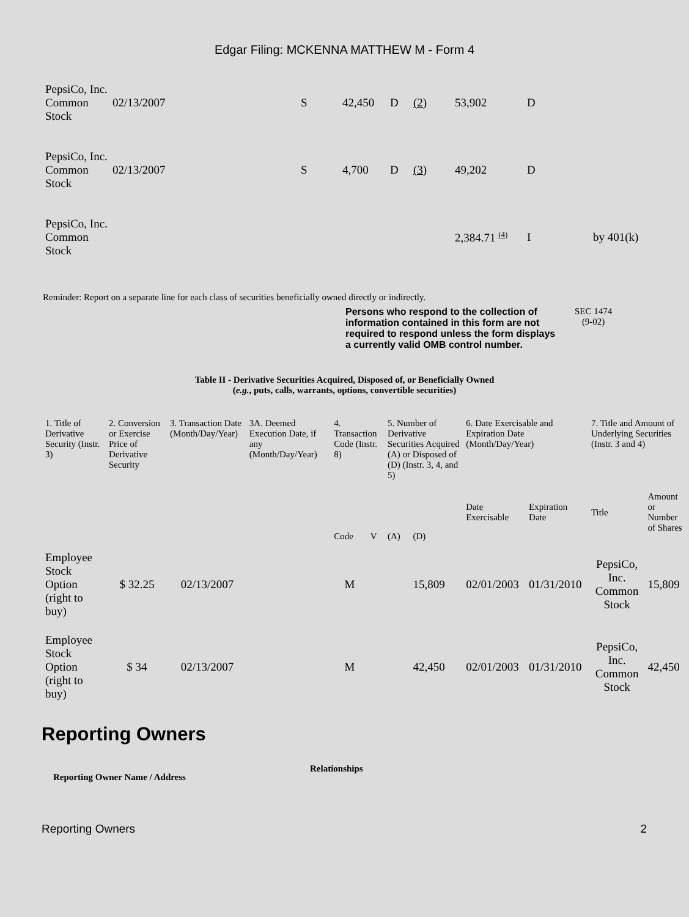Edgar Filing: MCKENNA MATTHEW M - Form 4
| PepsiCo, Inc. Common Stock | 02/13/2007 | S | 42,450 | D | (2) | 53,902 | D | |
| PepsiCo, Inc. Common Stock | 02/13/2007 | S | 4,700 | D | (3) | 49,202 | D | |
| PepsiCo, Inc. Common Stock | | | | | | 2,384.71 <sup>(4)</sup> | I | by 401(k) |
Reminder: Report on a separate line for each class of securities beneficially owned directly or indirectly.
Persons who respond to the collection of information contained in this form are not required to respond unless the form displays a currently valid OMB control number.
SEC 1474
(9-02)
Table II - Derivative Securities Acquired, Disposed of, or Beneficially Owned
(e.g., puts, calls, warrants, options, convertible securities)
| 1. Title of Derivative Security (Instr. 3) | 2. Conversion or Exercise Price of Derivative Security | 3. Transaction Date (Month/Day/Year) | 3A. Deemed Execution Date, if any (Month/Day/Year) | 4. Transaction Code (Instr. 8) | | 5. Number of Derivative Securities Acquired (A) or Disposed of (D) (Instr. 3, 4, and 5) | | 6. Date Exercisable and Expiration Date (Month/Day/Year) | | 7. Title and Amount of Underlying Securities (Instr. 3 and 4) | |
| --- | --- | --- | --- | --- | --- | --- | --- | --- | --- | --- | --- |
| | | | | Code | V | (A) | (D) | Date Exercisable | Expiration Date | Title | Amount or Number of Shares |
| Employee Stock Option (right to buy) | $ 32.25 | 02/13/2007 | | M | | | 15,809 | 02/01/2003 | 01/31/2010 | PepsiCo, Inc. Common Stock | 15,809 |
| Employee Stock Option (right to buy) | $ 34 | 02/13/2007 | | M | | | 42,450 | 02/01/2003 | 01/31/2010 | PepsiCo, Inc. Common Stock | 42,450 |
Reporting Owners
Reporting Owner Name / Address
Relationships
Reporting Owners 2